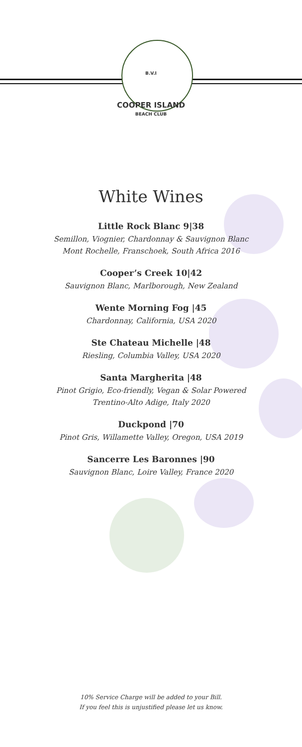B.V.I
COOPER ISLAND
BEACH CLUB
White Wines
Little Rock Blanc 9|38
Semillon, Viognier, Chardonnay & Sauvignon Blanc
Mont Rochelle, Franschoek, South Africa 2016
Cooper’s Creek 10|42
Sauvignon Blanc, Marlborough, New Zealand
Wente Morning Fog |45
Chardonnay, California, USA 2020
Ste Chateau Michelle |48
Riesling, Columbia Valley, USA 2020
Santa Margherita |48
Pinot Grigio, Eco-friendly, Vegan & Solar Powered
Trentino-Alto Adige, Italy 2020
Duckpond |70
Pinot Gris, Willamette Valley, Oregon, USA 2019
Sancerre Les Baronnes |90
Sauvignon Blanc, Loire Valley, France 2020
10% Service Charge will be added to your Bill.
If you feel this is unjustified please let us know.